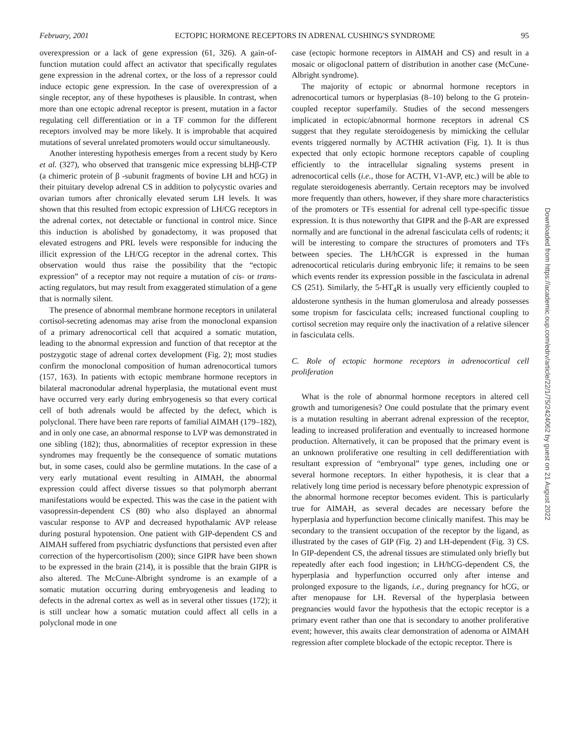February, 2001 ECTOPIC HORMONE RECEPTORS IN ADRENAL CUSHING'S SYNDROME 95
overexpression or a lack of gene expression (61, 326). A gain-of-function mutation could affect an activator that specifically regulates gene expression in the adrenal cortex, or the loss of a repressor could induce ectopic gene expression. In the case of overexpression of a single receptor, any of these hypotheses is plausible. In contrast, when more than one ectopic adrenal receptor is present, mutation in a factor regulating cell differentiation or in a TF common for the different receptors involved may be more likely. It is improbable that acquired mutations of several unrelated promoters would occur simultaneously.
Another interesting hypothesis emerges from a recent study by Kero et al. (327), who observed that transgenic mice expressing bLHβ-CTP (a chimeric protein of β -subunit fragments of bovine LH and hCG) in their pituitary develop adrenal CS in addition to polycystic ovaries and ovarian tumors after chronically elevated serum LH levels. It was shown that this resulted from ectopic expression of LH/CG receptors in the adrenal cortex, not detectable or functional in control mice. Since this induction is abolished by gonadectomy, it was proposed that elevated estrogens and PRL levels were responsible for inducing the illicit expression of the LH/CG receptor in the adrenal cortex. This observation would thus raise the possibility that the “ectopic expression” of a receptor may not require a mutation of cis- or trans-acting regulators, but may result from exaggerated stimulation of a gene that is normally silent.
The presence of abnormal membrane hormone receptors in unilateral cortisol-secreting adenomas may arise from the monoclonal expansion of a primary adrenocortical cell that acquired a somatic mutation, leading to the abnormal expression and function of that receptor at the postzygotic stage of adrenal cortex development (Fig. 2); most studies confirm the monoclonal composition of human adrenocortical tumors (157, 163). In patients with ectopic membrane hormone receptors in bilateral macronodular adrenal hyperplasia, the mutational event must have occurred very early during embryogenesis so that every cortical cell of both adrenals would be affected by the defect, which is polyclonal. There have been rare reports of familial AIMAH (179–182), and in only one case, an abnormal response to LVP was demonstrated in one sibling (182); thus, abnormalities of receptor expression in these syndromes may frequently be the consequence of somatic mutations but, in some cases, could also be germline mutations. In the case of a very early mutational event resulting in AIMAH, the abnormal expression could affect diverse tissues so that polymorph aberrant manifestations would be expected. This was the case in the patient with vasopressin-dependent CS (80) who also displayed an abnormal vascular response to AVP and decreased hypothalamic AVP release during postural hypotension. One patient with GIP-dependent CS and AIMAH suffered from psychiatric dysfunctions that persisted even after correction of the hypercortisolism (200); since GIPR have been shown to be expressed in the brain (214), it is possible that the brain GIPR is also altered. The McCune-Albright syndrome is an example of a somatic mutation occurring during embryogenesis and leading to defects in the adrenal cortex as well as in several other tissues (172); it is still unclear how a somatic mutation could affect all cells in a polyclonal mode in one
case (ectopic hormone receptors in AIMAH and CS) and result in a mosaic or oligoclonal pattern of distribution in another case (McCune-Albright syndrome).
The majority of ectopic or abnormal hormone receptors in adrenocortical tumors or hyperplasias (8–10) belong to the G protein-coupled receptor superfamily. Studies of the second messengers implicated in ectopic/abnormal hormone receptors in adrenal CS suggest that they regulate steroidogenesis by mimicking the cellular events triggered normally by ACTHR activation (Fig. 1). It is thus expected that only ectopic hormone receptors capable of coupling efficiently to the intracellular signaling systems present in adrenocortical cells (i.e., those for ACTH, V1-AVP, etc.) will be able to regulate steroidogenesis aberrantly. Certain receptors may be involved more frequently than others, however, if they share more characteristics of the promoters or TFs essential for adrenal cell type-specific tissue expression. It is thus noteworthy that GIPR and the β-AR are expressed normally and are functional in the adrenal fasciculata cells of rodents; it will be interesting to compare the structures of promoters and TFs between species. The LH/hCGR is expressed in the human adrenocortical reticularis during embryonic life; it remains to be seen which events render its expression possible in the fasciculata in adrenal CS (251). Similarly, the 5-HT<sub>4</sub>R is usually very efficiently coupled to aldosterone synthesis in the human glomerulosa and already possesses some tropism for fasciculata cells; increased functional coupling to cortisol secretion may require only the inactivation of a relative silencer in fasciculata cells.
C. Role of ectopic hormone receptors in adrenocortical cell proliferation
What is the role of abnormal hormone receptors in altered cell growth and tumorigenesis? One could postulate that the primary event is a mutation resulting in aberrant adrenal expression of the receptor, leading to increased proliferation and eventually to increased hormone production. Alternatively, it can be proposed that the primary event is an unknown proliferative one resulting in cell dedifferentiation with resultant expression of “embryonal” type genes, including one or several hormone receptors. In either hypothesis, it is clear that a relatively long time period is necessary before phenotypic expression of the abnormal hormone receptor becomes evident. This is particularly true for AIMAH, as several decades are necessary before the hyperplasia and hyperfunction become clinically manifest. This may be secondary to the transient occupation of the receptor by the ligand, as illustrated by the cases of GIP (Fig. 2) and LH-dependent (Fig. 3) CS. In GIP-dependent CS, the adrenal tissues are stimulated only briefly but repeatedly after each food ingestion; in LH/hCG-dependent CS, the hyperplasia and hyperfunction occurred only after intense and prolonged exposure to the ligands, i.e., during pregnancy for hCG, or after menopause for LH. Reversal of the hyperplasia between pregnancies would favor the hypothesis that the ectopic receptor is a primary event rather than one that is secondary to another proliferative event; however, this awaits clear demonstration of adenoma or AIMAH regression after complete blockade of the ectopic receptor. There is
Downloaded from https://academic.oup.com/edrv/article/22/1/75/2424062 by guest on 21 August 2022